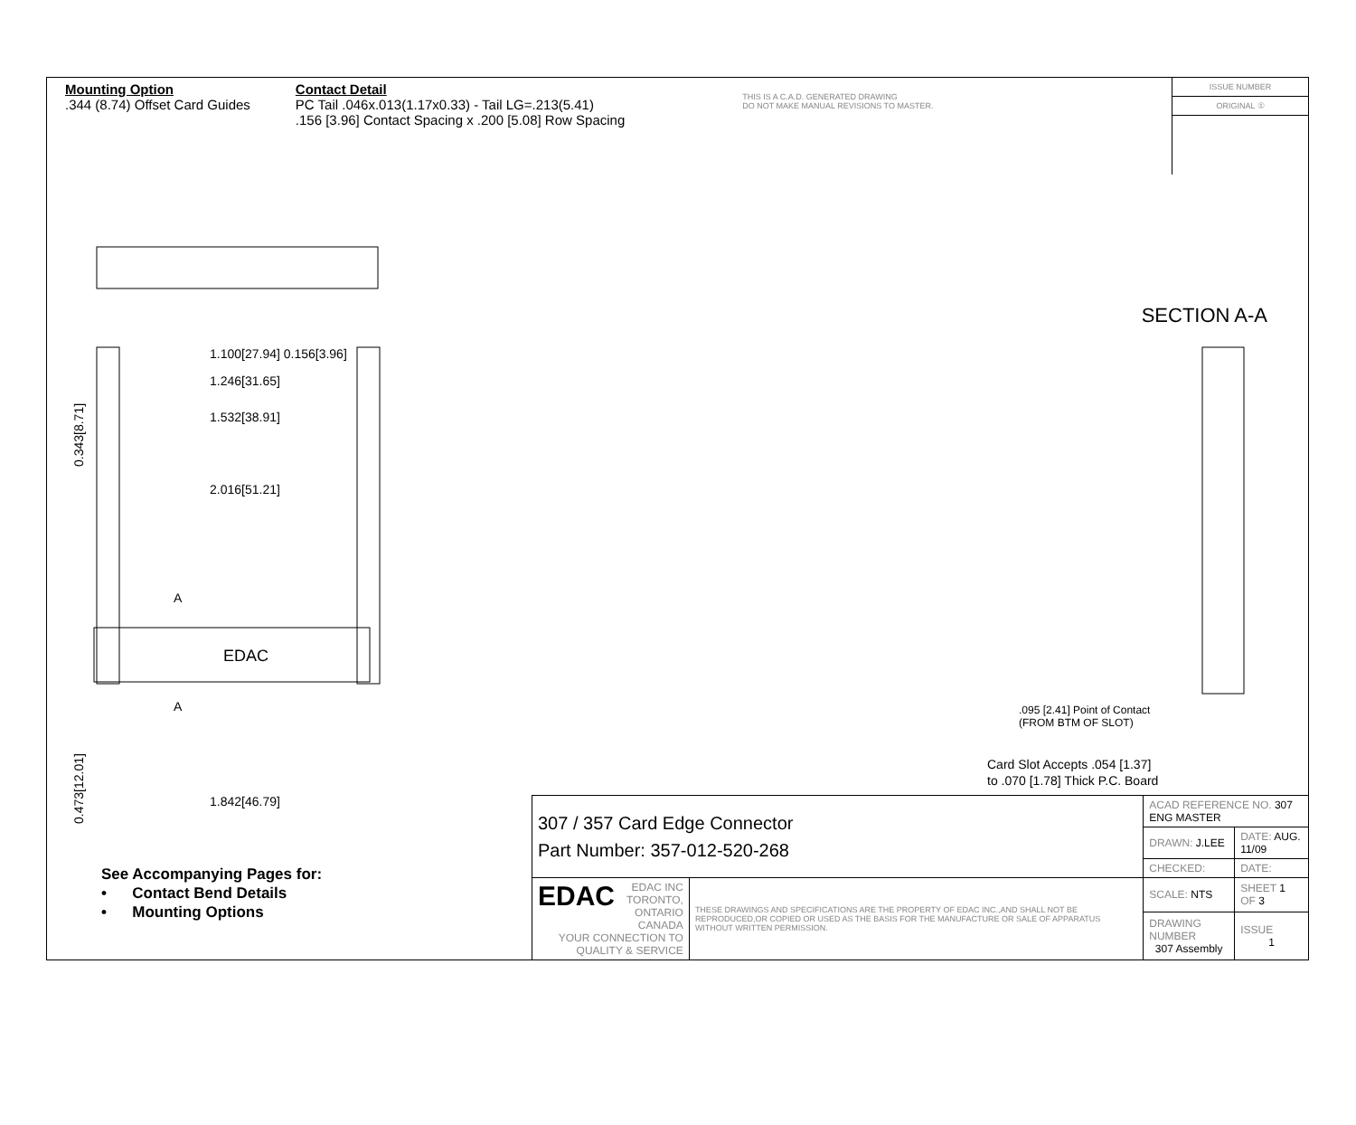Mounting Option
.344 (8.74) Offset Card Guides
Contact Detail
PC Tail .046x.013(1.17x0.33) - Tail LG=.213(5.41)
.156 [3.96] Contact Spacing x .200 [5.08] Row Spacing
THIS IS A C.A.D. GENERATED DRAWING
DO NOT MAKE MANUAL REVISIONS TO MASTER.
ISSUE NUMBER
ORIGINAL ①
0.343[8.71]
1.100[27.94] 0.156[3.96]
1.246[31.65]
1.532[38.91]
2.016[51.21]
A
A
EDAC
0.473[12.01]
1.842[46.79]
SECTION A-A
.095 [2.41] Point of Contact
(FROM BTM OF SLOT)
Card Slot Accepts .054 [1.37]
to .070 [1.78] Thick P.C. Board
See Accompanying Pages for:
• Contact Bend Details
• Mounting Options
| 307 / 357 Card Edge Connector Part Number: 357-012-520-268 | | ACAD REFERENCE NO. 307 ENG MASTER | | |
| | | DRAWN: J.LEE | DATE: AUG. 11/09 | |
| | | CHECKED: | DATE: | |
| EDAC EDAC INC TORONTO, ONTARIO CANADA YOUR CONNECTION TO QUALITY & SERVICE | THESE DRAWINGS AND SPECIFICATIONS ARE THE PROPERTY OF EDAC INC.,AND SHALL NOT BE REPRODUCED,OR COPIED OR USED AS THE BASIS FOR THE MANUFACTURE OR SALE OF APPARATUS WITHOUT WRITTEN PERMISSION. | SCALE: NTS | SHEET 1 OF 3 | |
| | | DRAWING NUMBER 307 Assembly | | ISSUE 1 |